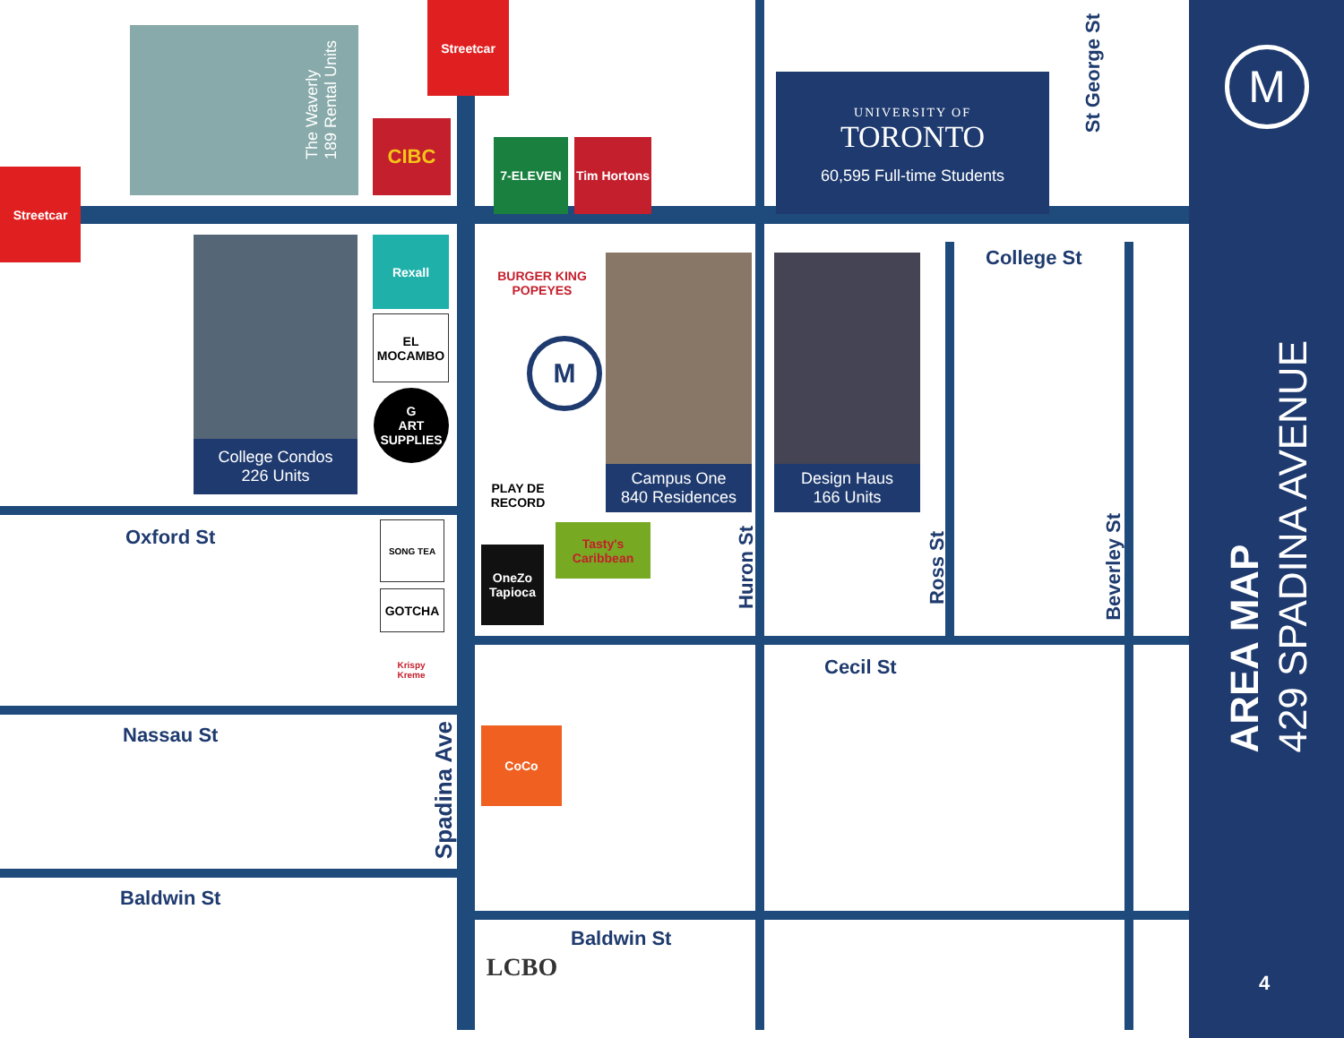The Waverly
189 Rental Units
Streetcar
Streetcar
CIBC
7-ELEVEN
Tim Hortons
UNIVERSITY OF
TORONTO
60,595 Full-time Students
St George St
College Condos
226 Units
Rexall
EL MOCAMBO
G
ART SUPPLIES
BURGER KING POPEYES
M
Campus One
840 Residences
Design Haus
166 Units
College St
PLAY DE RECORD
OneZo Tapioca
Tasty's Caribbean
Huron St
Ross St
Beverley St
Oxford St
SONG TEA
GOTCHA
Krispy Kreme
Cecil St
Nassau St
Spadina Ave
CoCo
Baldwin St
Baldwin St
LCBO
M
AREA MAP
429 SPADINA AVENUE
4